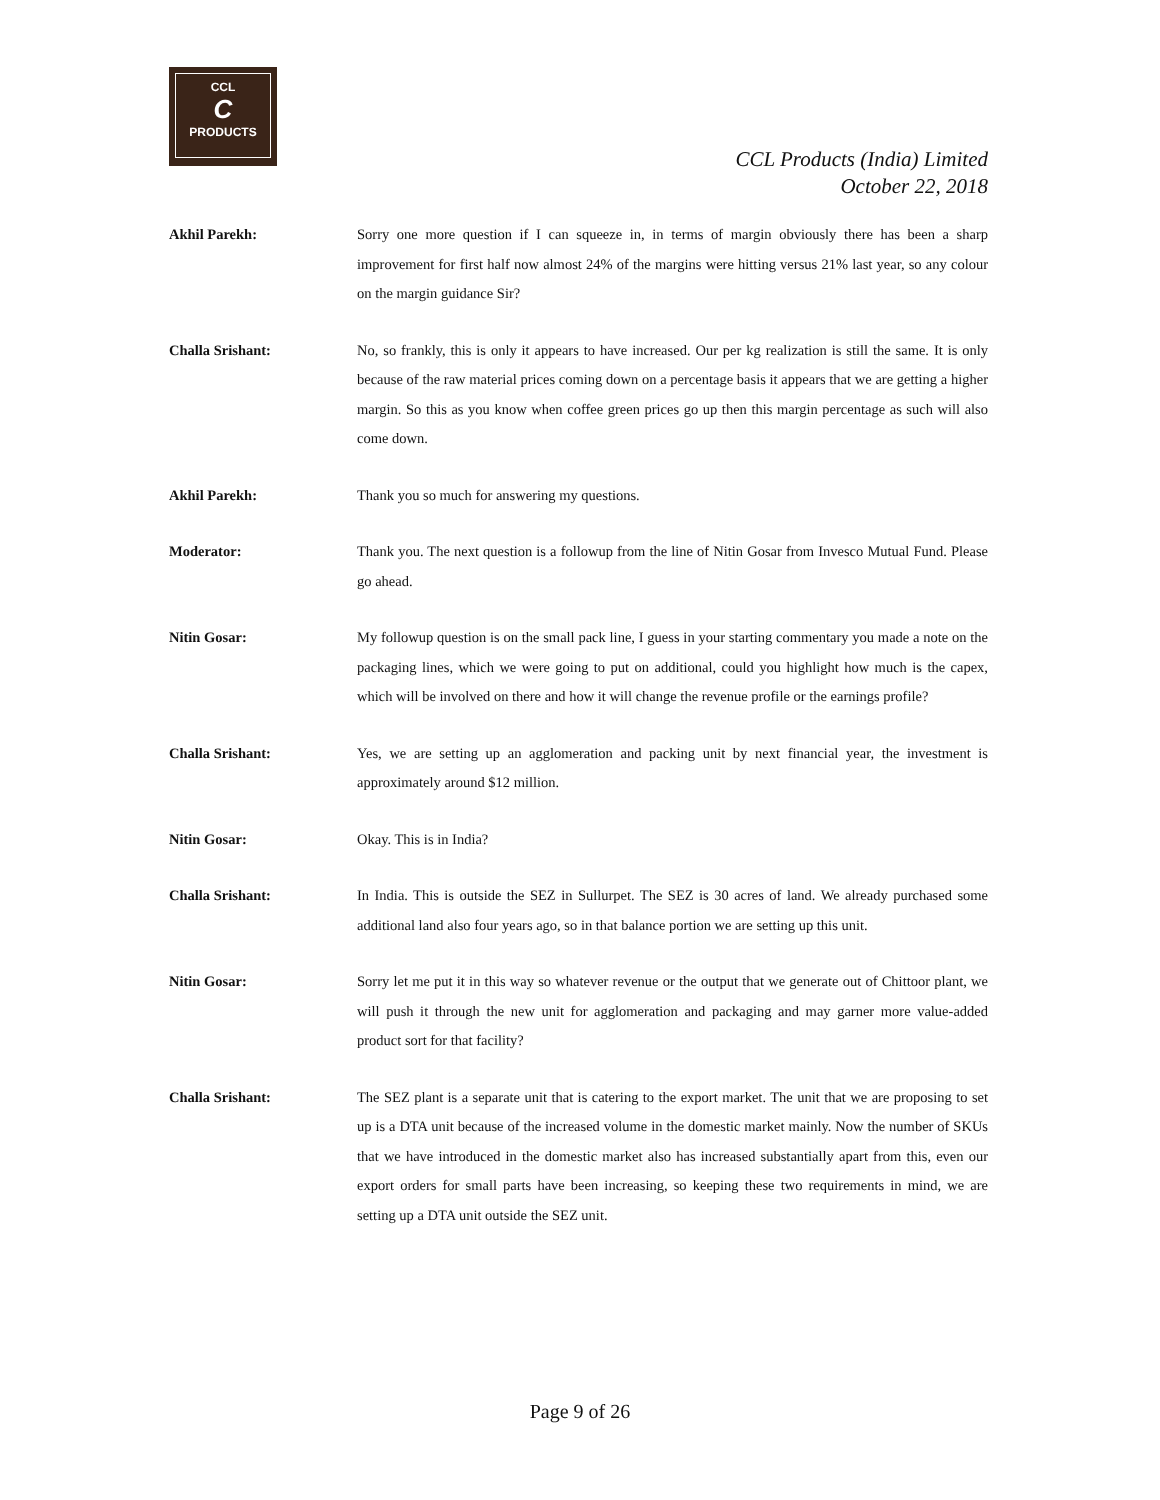CCL
C
PRODUCTS
CCL Products (India) Limited
October 22, 2018
Akhil Parekh: Sorry one more question if I can squeeze in, in terms of margin obviously there has been a sharp improvement for first half now almost 24% of the margins were hitting versus 21% last year, so any colour on the margin guidance Sir?
Challa Srishant: No, so frankly, this is only it appears to have increased. Our per kg realization is still the same. It is only because of the raw material prices coming down on a percentage basis it appears that we are getting a higher margin. So this as you know when coffee green prices go up then this margin percentage as such will also come down.
Akhil Parekh: Thank you so much for answering my questions.
Moderator: Thank you. The next question is a followup from the line of Nitin Gosar from Invesco Mutual Fund. Please go ahead.
Nitin Gosar: My followup question is on the small pack line, I guess in your starting commentary you made a note on the packaging lines, which we were going to put on additional, could you highlight how much is the capex, which will be involved on there and how it will change the revenue profile or the earnings profile?
Challa Srishant: Yes, we are setting up an agglomeration and packing unit by next financial year, the investment is approximately around $12 million.
Nitin Gosar: Okay. This is in India?
Challa Srishant: In India. This is outside the SEZ in Sullurpet. The SEZ is 30 acres of land. We already purchased some additional land also four years ago, so in that balance portion we are setting up this unit.
Nitin Gosar: Sorry let me put it in this way so whatever revenue or the output that we generate out of Chittoor plant, we will push it through the new unit for agglomeration and packaging and may garner more value-added product sort for that facility?
Challa Srishant: The SEZ plant is a separate unit that is catering to the export market. The unit that we are proposing to set up is a DTA unit because of the increased volume in the domestic market mainly. Now the number of SKUs that we have introduced in the domestic market also has increased substantially apart from this, even our export orders for small parts have been increasing, so keeping these two requirements in mind, we are setting up a DTA unit outside the SEZ unit.
Page 9 of 26